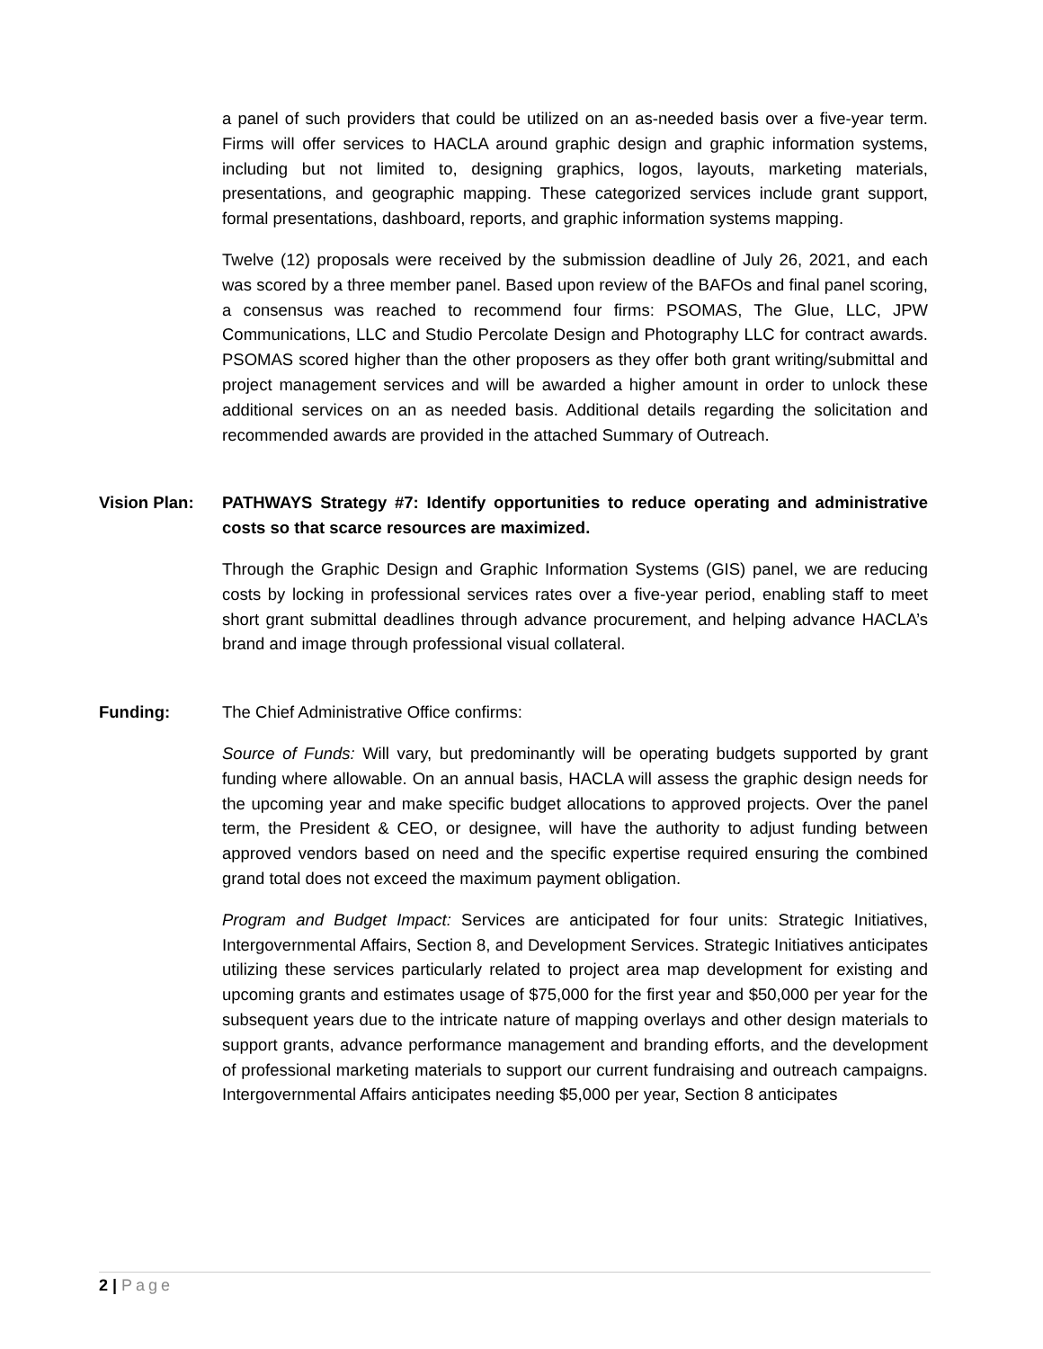a panel of such providers that could be utilized on an as-needed basis over a five-year term. Firms will offer services to HACLA around graphic design and graphic information systems, including but not limited to, designing graphics, logos, layouts, marketing materials, presentations, and geographic mapping. These categorized services include grant support, formal presentations, dashboard, reports, and graphic information systems mapping.
Twelve (12) proposals were received by the submission deadline of July 26, 2021, and each was scored by a three member panel. Based upon review of the BAFOs and final panel scoring, a consensus was reached to recommend four firms: PSOMAS, The Glue, LLC, JPW Communications, LLC and Studio Percolate Design and Photography LLC for contract awards. PSOMAS scored higher than the other proposers as they offer both grant writing/submittal and project management services and will be awarded a higher amount in order to unlock these additional services on an as needed basis. Additional details regarding the solicitation and recommended awards are provided in the attached Summary of Outreach.
Vision Plan: PATHWAYS Strategy #7: Identify opportunities to reduce operating and administrative costs so that scarce resources are maximized.
Through the Graphic Design and Graphic Information Systems (GIS) panel, we are reducing costs by locking in professional services rates over a five-year period, enabling staff to meet short grant submittal deadlines through advance procurement, and helping advance HACLA’s brand and image through professional visual collateral.
Funding: The Chief Administrative Office confirms:
Source of Funds: Will vary, but predominantly will be operating budgets supported by grant funding where allowable. On an annual basis, HACLA will assess the graphic design needs for the upcoming year and make specific budget allocations to approved projects. Over the panel term, the President & CEO, or designee, will have the authority to adjust funding between approved vendors based on need and the specific expertise required ensuring the combined grand total does not exceed the maximum payment obligation.
Program and Budget Impact: Services are anticipated for four units: Strategic Initiatives, Intergovernmental Affairs, Section 8, and Development Services. Strategic Initiatives anticipates utilizing these services particularly related to project area map development for existing and upcoming grants and estimates usage of $75,000 for the first year and $50,000 per year for the subsequent years due to the intricate nature of mapping overlays and other design materials to support grants, advance performance management and branding efforts, and the development of professional marketing materials to support our current fundraising and outreach campaigns. Intergovernmental Affairs anticipates needing $5,000 per year, Section 8 anticipates
2 | Page